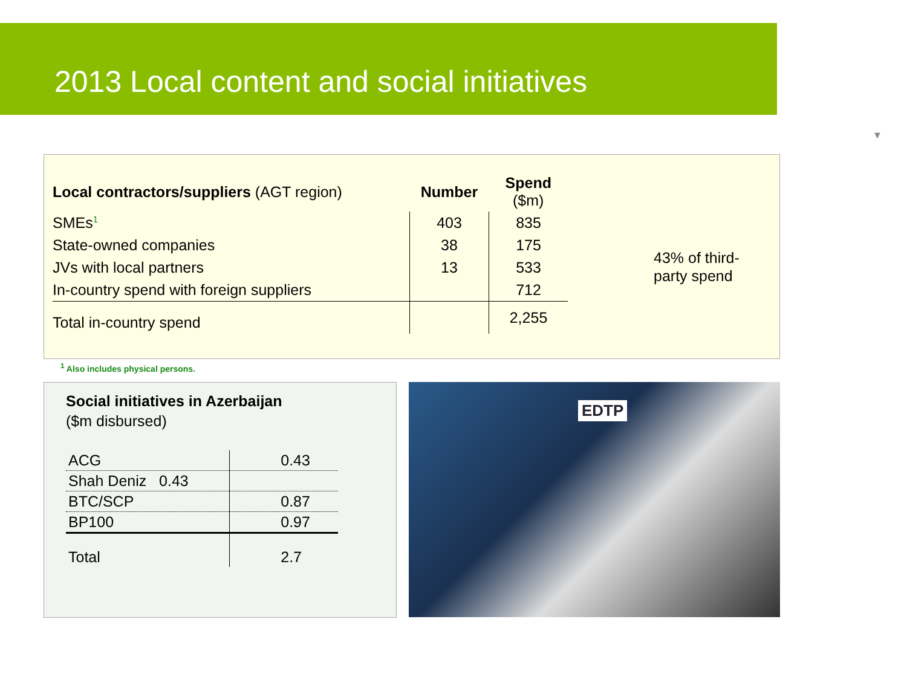2013 Local content and social initiatives
▼
| Local contractors/suppliers (AGT region) | Number | Spend ($m) |
| --- | --- | --- |
| SMEs<sup>1</sup> | 403 | 835 |
| State-owned companies | 38 | 175 |
| JVs with local partners | 13 | 533 |
| In-country spend with foreign suppliers | | 712 |
| Total in-country spend | | 2,255 |
43% of third-
party spend
<sup>1</sup> Also includes physical persons.
Social initiatives in Azerbaijan
($m disbursed)
| ACG | 0.43 |
| Shah Deniz 0.43 | |
| BTC/SCP | 0.87 |
| BP100 | 0.97 |
| Total | 2.7 |
EDTP